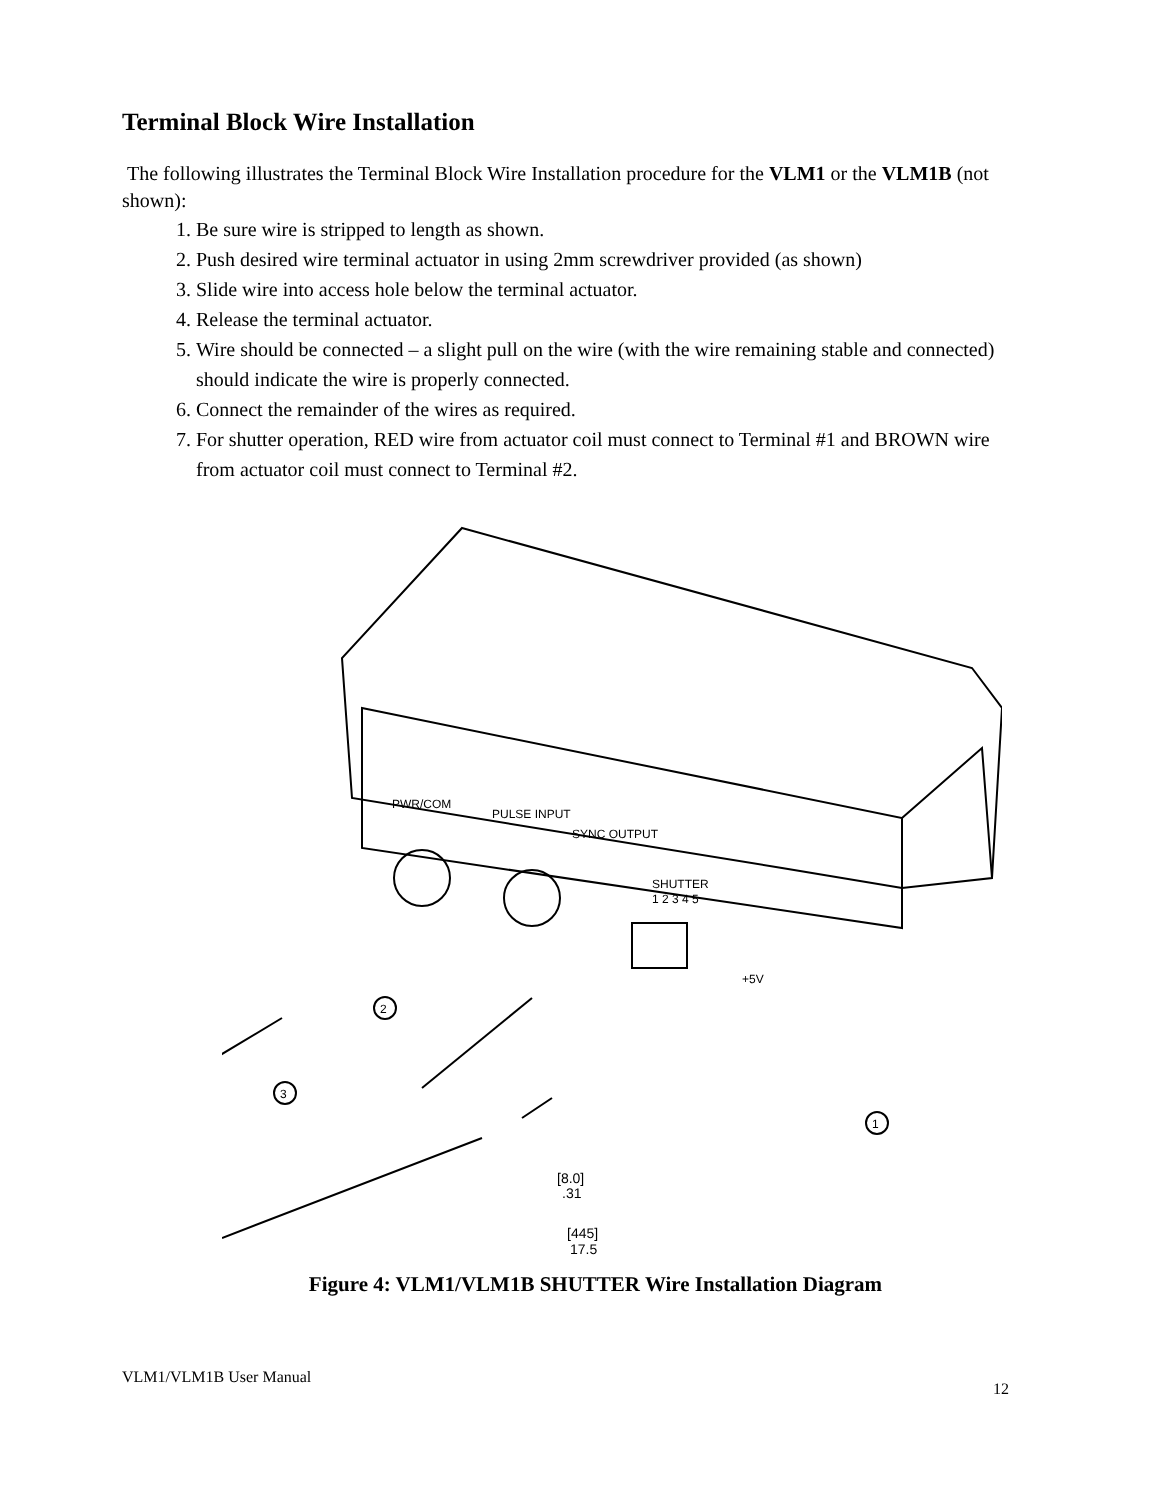Terminal Block Wire Installation
The following illustrates the Terminal Block Wire Installation procedure for the VLM1 or the VLM1B (not shown):
1. Be sure wire is stripped to length as shown.
2. Push desired wire terminal actuator in using 2mm screwdriver provided (as shown)
3. Slide wire into access hole below the terminal actuator.
4. Release the terminal actuator.
5. Wire should be connected – a slight pull on the wire (with the wire remaining stable and connected) should indicate the wire is properly connected.
6. Connect the remainder of the wires as required.
7. For shutter operation, RED wire from actuator coil must connect to Terminal #1 and BROWN wire from actuator coil must connect to Terminal #2.
PWR/COM
PULSE INPUT
SYNC OUTPUT
SHUTTER
1 2 3 4 5
+5V
2
3
1
[8.0]
.31
[445]
17.5
Figure 4: VLM1/VLM1B SHUTTER Wire Installation Diagram
VLM1/VLM1B User Manual 12